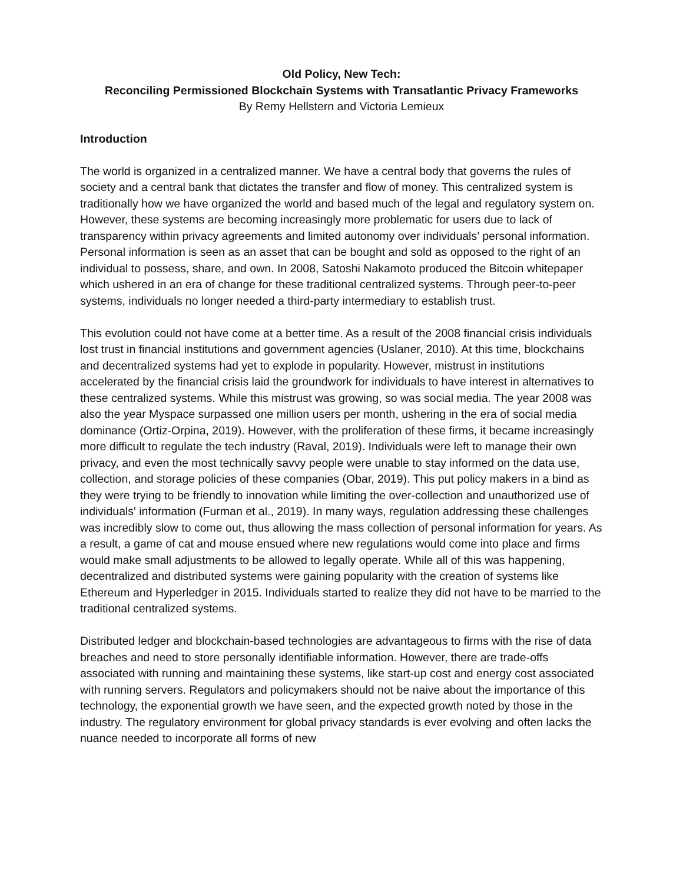Old Policy, New Tech:
Reconciling Permissioned Blockchain Systems with Transatlantic Privacy Frameworks
By Remy Hellstern and Victoria Lemieux
Introduction
The world is organized in a centralized manner. We have a central body that governs the rules of society and a central bank that dictates the transfer and flow of money. This centralized system is traditionally how we have organized the world and based much of the legal and regulatory system on. However, these systems are becoming increasingly more problematic for users due to lack of transparency within privacy agreements and limited autonomy over individuals’ personal information. Personal information is seen as an asset that can be bought and sold as opposed to the right of an individual to possess, share, and own. In 2008, Satoshi Nakamoto produced the Bitcoin whitepaper which ushered in an era of change for these traditional centralized systems. Through peer-to-peer systems, individuals no longer needed a third-party intermediary to establish trust.
This evolution could not have come at a better time. As a result of the 2008 financial crisis individuals lost trust in financial institutions and government agencies (Uslaner, 2010). At this time, blockchains and decentralized systems had yet to explode in popularity. However, mistrust in institutions accelerated by the financial crisis laid the groundwork for individuals to have interest in alternatives to these centralized systems. While this mistrust was growing, so was social media. The year 2008 was also the year Myspace surpassed one million users per month, ushering in the era of social media dominance (Ortiz-Orpina, 2019). However, with the proliferation of these firms, it became increasingly more difficult to regulate the tech industry (Raval, 2019). Individuals were left to manage their own privacy, and even the most technically savvy people were unable to stay informed on the data use, collection, and storage policies of these companies (Obar, 2019). This put policy makers in a bind as they were trying to be friendly to innovation while limiting the over-collection and unauthorized use of individuals' information (Furman et al., 2019). In many ways, regulation addressing these challenges was incredibly slow to come out, thus allowing the mass collection of personal information for years. As a result, a game of cat and mouse ensued where new regulations would come into place and firms would make small adjustments to be allowed to legally operate. While all of this was happening, decentralized and distributed systems were gaining popularity with the creation of systems like Ethereum and Hyperledger in 2015. Individuals started to realize they did not have to be married to the traditional centralized systems.
Distributed ledger and blockchain-based technologies are advantageous to firms with the rise of data breaches and need to store personally identifiable information. However, there are trade-offs associated with running and maintaining these systems, like start-up cost and energy cost associated with running servers. Regulators and policymakers should not be naive about the importance of this technology, the exponential growth we have seen, and the expected growth noted by those in the industry. The regulatory environment for global privacy standards is ever evolving and often lacks the nuance needed to incorporate all forms of new